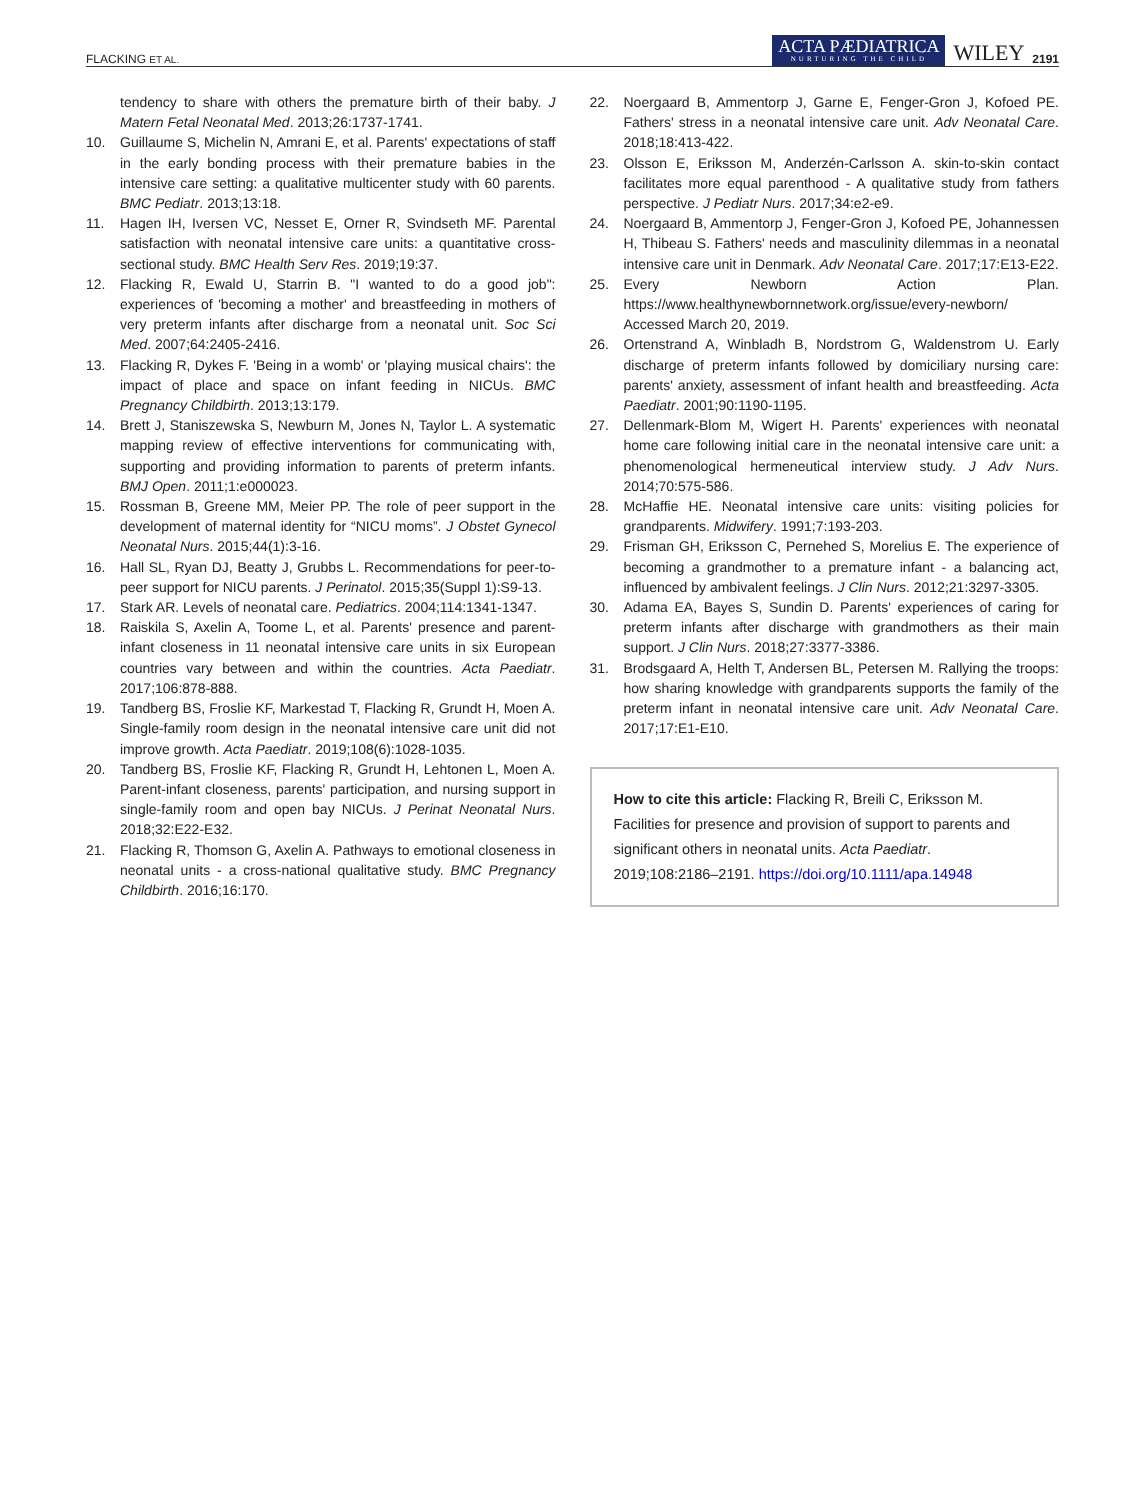FLACKING ET AL. ACTA PÆDIATRICA
NURTURING THE CHILD WILEY 2191
tendency to share with others the premature birth of their baby. J Matern Fetal Neonatal Med. 2013;26:1737-1741.
10. Guillaume S, Michelin N, Amrani E, et al. Parents' expectations of staff in the early bonding process with their premature babies in the intensive care setting: a qualitative multicenter study with 60 parents. BMC Pediatr. 2013;13:18.
11. Hagen IH, Iversen VC, Nesset E, Orner R, Svindseth MF. Parental satisfaction with neonatal intensive care units: a quantitative cross-sectional study. BMC Health Serv Res. 2019;19:37.
12. Flacking R, Ewald U, Starrin B. "I wanted to do a good job": experiences of 'becoming a mother' and breastfeeding in mothers of very preterm infants after discharge from a neonatal unit. Soc Sci Med. 2007;64:2405-2416.
13. Flacking R, Dykes F. 'Being in a womb' or 'playing musical chairs': the impact of place and space on infant feeding in NICUs. BMC Pregnancy Childbirth. 2013;13:179.
14. Brett J, Staniszewska S, Newburn M, Jones N, Taylor L. A systematic mapping review of effective interventions for communicating with, supporting and providing information to parents of preterm infants. BMJ Open. 2011;1:e000023.
15. Rossman B, Greene MM, Meier PP. The role of peer support in the development of maternal identity for “NICU moms”. J Obstet Gynecol Neonatal Nurs. 2015;44(1):3-16.
16. Hall SL, Ryan DJ, Beatty J, Grubbs L. Recommendations for peer-to-peer support for NICU parents. J Perinatol. 2015;35(Suppl 1):S9-13.
17. Stark AR. Levels of neonatal care. Pediatrics. 2004;114:1341-1347.
18. Raiskila S, Axelin A, Toome L, et al. Parents' presence and parent-infant closeness in 11 neonatal intensive care units in six European countries vary between and within the countries. Acta Paediatr. 2017;106:878-888.
19. Tandberg BS, Froslie KF, Markestad T, Flacking R, Grundt H, Moen A. Single-family room design in the neonatal intensive care unit did not improve growth. Acta Paediatr. 2019;108(6):1028-1035.
20. Tandberg BS, Froslie KF, Flacking R, Grundt H, Lehtonen L, Moen A. Parent-infant closeness, parents' participation, and nursing support in single-family room and open bay NICUs. J Perinat Neonatal Nurs. 2018;32:E22-E32.
21. Flacking R, Thomson G, Axelin A. Pathways to emotional closeness in neonatal units - a cross-national qualitative study. BMC Pregnancy Childbirth. 2016;16:170.
22. Noergaard B, Ammentorp J, Garne E, Fenger-Gron J, Kofoed PE. Fathers' stress in a neonatal intensive care unit. Adv Neonatal Care. 2018;18:413-422.
23. Olsson E, Eriksson M, Anderzén-Carlsson A. skin-to-skin contact facilitates more equal parenthood - A qualitative study from fathers perspective. J Pediatr Nurs. 2017;34:e2-e9.
24. Noergaard B, Ammentorp J, Fenger-Gron J, Kofoed PE, Johannessen H, Thibeau S. Fathers' needs and masculinity dilemmas in a neonatal intensive care unit in Denmark. Adv Neonatal Care. 2017;17:E13-E22.
25. Every Newborn Action Plan. https://www.healthynewbornnetwork.org/issue/every-newborn/ Accessed March 20, 2019.
26. Ortenstrand A, Winbladh B, Nordstrom G, Waldenstrom U. Early discharge of preterm infants followed by domiciliary nursing care: parents' anxiety, assessment of infant health and breastfeeding. Acta Paediatr. 2001;90:1190-1195.
27. Dellenmark-Blom M, Wigert H. Parents' experiences with neonatal home care following initial care in the neonatal intensive care unit: a phenomenological hermeneutical interview study. J Adv Nurs. 2014;70:575-586.
28. McHaffie HE. Neonatal intensive care units: visiting policies for grandparents. Midwifery. 1991;7:193-203.
29. Frisman GH, Eriksson C, Pernehed S, Morelius E. The experience of becoming a grandmother to a premature infant - a balancing act, influenced by ambivalent feelings. J Clin Nurs. 2012;21:3297-3305.
30. Adama EA, Bayes S, Sundin D. Parents' experiences of caring for preterm infants after discharge with grandmothers as their main support. J Clin Nurs. 2018;27:3377-3386.
31. Brodsgaard A, Helth T, Andersen BL, Petersen M. Rallying the troops: how sharing knowledge with grandparents supports the family of the preterm infant in neonatal intensive care unit. Adv Neonatal Care. 2017;17:E1-E10.
How to cite this article: Flacking R, Breili C, Eriksson M. Facilities for presence and provision of support to parents and significant others in neonatal units. Acta Paediatr. 2019;108:2186–2191. https://doi.org/10.1111/apa.14948